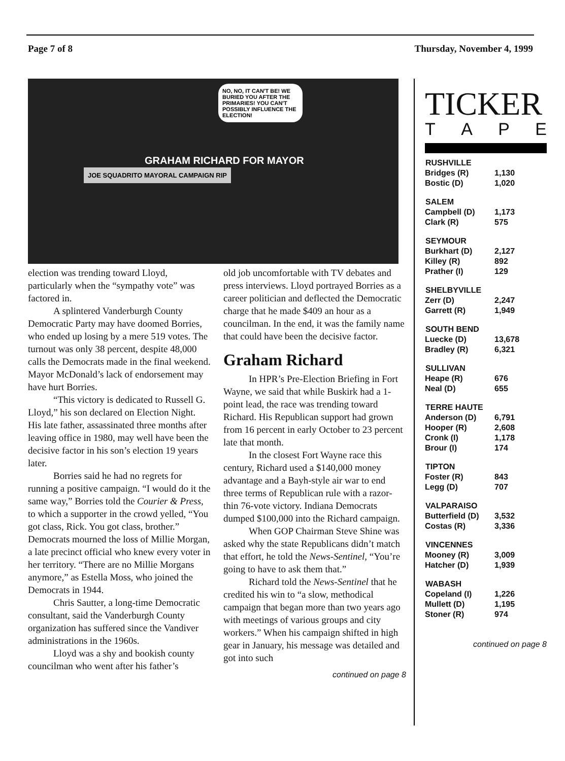Page 7 of 8 Thursday, November 4, 1999
NO, NO, IT CAN'T BE! WE BURIED YOU AFTER THE PRIMARIES! YOU CAN'T POSSIBLY INFLUENCE THE ELECTION!
JOE SQUADRITO MAYORAL CAMPAIGN RIP
GRAHAM RICHARD FOR MAYOR
election was trending toward Lloyd, particularly when the “sympathy vote” was factored in.
A splintered Vanderburgh County Democratic Party may have doomed Borries, who ended up losing by a mere 519 votes. The turnout was only 38 percent, despite 48,000 calls the Democrats made in the final weekend. Mayor McDonald’s lack of endorsement may have hurt Borries.
“This victory is dedicated to Russell G. Lloyd,” his son declared on Election Night. His late father, assassinated three months after leaving office in 1980, may well have been the decisive factor in his son’s election 19 years later.
Borries said he had no regrets for running a positive campaign. “I would do it the same way,” Borries told the Courier & Press, to which a supporter in the crowd yelled, “You got class, Rick. You got class, brother.” Democrats mourned the loss of Millie Morgan, a late precinct official who knew every voter in her territory. “There are no Millie Morgans anymore,” as Estella Moss, who joined the Democrats in 1944.
Chris Sautter, a long-time Democratic consultant, said the Vanderburgh County organization has suffered since the Vandiver administrations in the 1960s.
Lloyd was a shy and bookish county councilman who went after his father’s
old job uncomfortable with TV debates and press interviews. Lloyd portrayed Borries as a career politician and deflected the Democratic charge that he made $409 an hour as a councilman. In the end, it was the family name that could have been the decisive factor.
Graham Richard
In HPR’s Pre-Election Briefing in Fort Wayne, we said that while Buskirk had a 1-point lead, the race was trending toward Richard. His Republican support had grown from 16 percent in early October to 23 percent late that month.
In the closest Fort Wayne race this century, Richard used a $140,000 money advantage and a Bayh-style air war to end three terms of Republican rule with a razor-thin 76-vote victory. Indiana Democrats dumped $100,000 into the Richard campaign.
When GOP Chairman Steve Shine was asked why the state Republicans didn’t match that effort, he told the News-Sentinel, “You’re going to have to ask them that.”
Richard told the News-Sentinel that he credited his win to “a slow, methodical campaign that began more than two years ago with meetings of various groups and city workers.” When his campaign shifted in high gear in January, his message was detailed and got into such
continued on page 8
TICKER
TAPE
| RUSHVILLE | |
| --- | --- |
| Bridges (R) | 1,130 |
| Bostic (D) | 1,020 |
| SALEM | |
| Campbell (D) | 1,173 |
| Clark (R) | 575 |
| SEYMOUR | |
| Burkhart (D) | 2,127 |
| Killey (R) | 892 |
| Prather (I) | 129 |
| SHELBYVILLE | |
| Zerr (D) | 2,247 |
| Garrett (R) | 1,949 |
| SOUTH BEND | |
| Luecke (D) | 13,678 |
| Bradley (R) | 6,321 |
| SULLIVAN | |
| Heape (R) | 676 |
| Neal (D) | 655 |
| TERRE HAUTE | |
| Anderson (D) | 6,791 |
| Hooper (R) | 2,608 |
| Cronk (I) | 1,178 |
| Brour (I) | 174 |
| TIPTON | |
| Foster (R) | 843 |
| Legg (D) | 707 |
| VALPARAISO | |
| Butterfield (D) | 3,532 |
| Costas (R) | 3,336 |
| VINCENNES | |
| Mooney (R) | 3,009 |
| Hatcher (D) | 1,939 |
| WABASH | |
| Copeland (I) | 1,226 |
| Mullett (D) | 1,195 |
| Stoner (R) | 974 |
continued on page 8